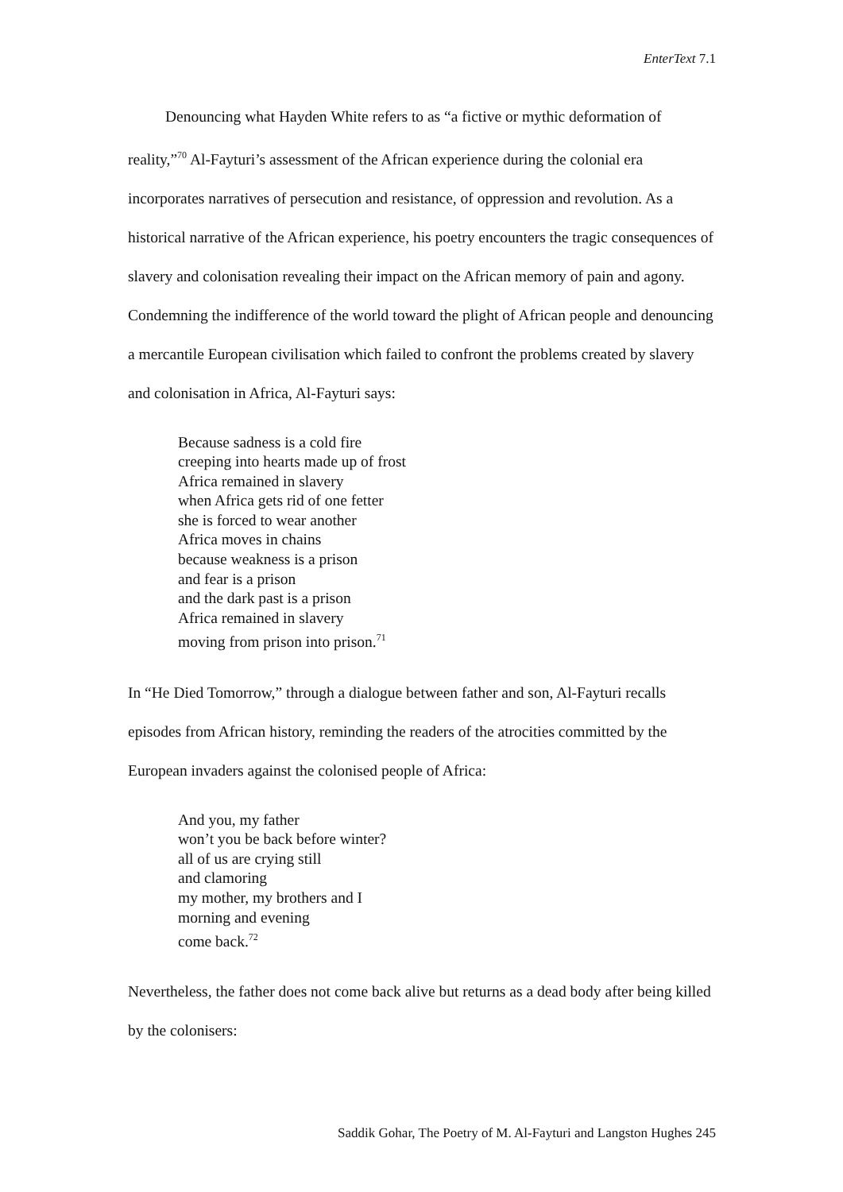EnterText 7.1
Denouncing what Hayden White refers to as “a fictive or mythic deformation of reality,”<sup>70</sup> Al-Fayturi’s assessment of the African experience during the colonial era incorporates narratives of persecution and resistance, of oppression and revolution. As a historical narrative of the African experience, his poetry encounters the tragic consequences of slavery and colonisation revealing their impact on the African memory of pain and agony. Condemning the indifference of the world toward the plight of African people and denouncing a mercantile European civilisation which failed to confront the problems created by slavery and colonisation in Africa, Al-Fayturi says:
Because sadness is a cold fire
creeping into hearts made up of frost
Africa remained in slavery
when Africa gets rid of one fetter
she is forced to wear another
Africa moves in chains
because weakness is a prison
and fear is a prison
and the dark past is a prison
Africa remained in slavery
moving from prison into prison.<sup>71</sup>
In “He Died Tomorrow,” through a dialogue between father and son, Al-Fayturi recalls episodes from African history, reminding the readers of the atrocities committed by the European invaders against the colonised people of Africa:
And you, my father
won’t you be back before winter?
all of us are crying still
and clamoring
my mother, my brothers and I
morning and evening
come back.<sup>72</sup>
Nevertheless, the father does not come back alive but returns as a dead body after being killed by the colonisers:
Saddik Gohar, The Poetry of M. Al-Fayturi and Langston Hughes 245